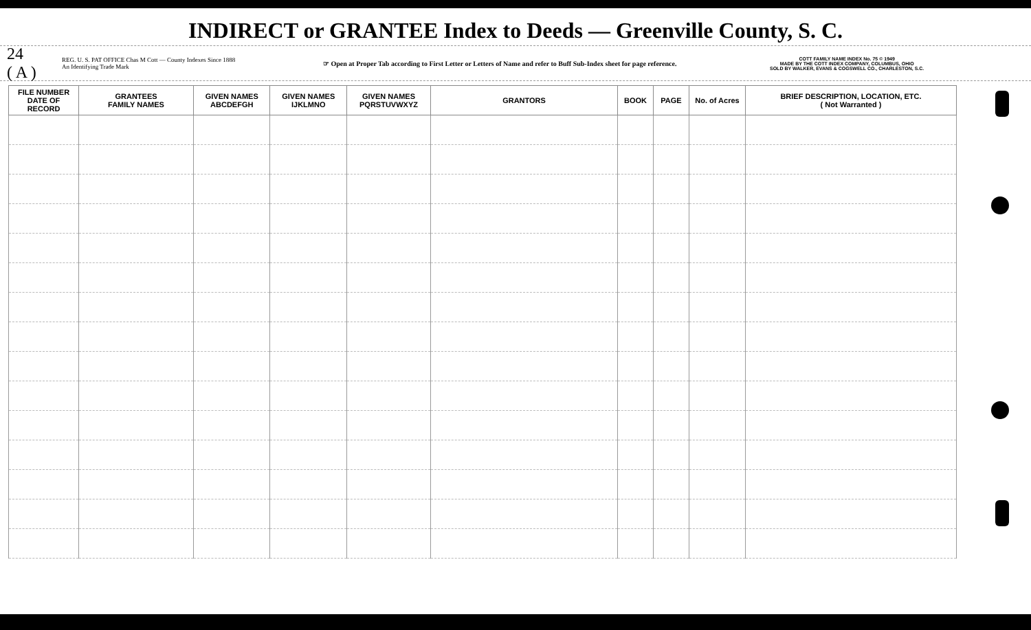INDIRECT or GRANTEE Index to Deeds — Greenville County, S. C.
24
( A )
REG. U. S. PAT OFFICE Chas M Cott — County Indexes Since 1888
An Identifying Trade Mark
☞ Open at Proper Tab according to First Letter or Letters of Name and refer to Buff Sub-Index sheet for page reference.
COTT FAMILY NAME INDEX No. 75 © 1949
MADE BY THE COTT INDEX COMPANY, COLUMBUS, OHIO
SOLD BY WALKER, EVANS & COGSWELL CO., CHARLESTON, S.C.
| FILE NUMBER DATE OF RECORD | GRANTEES FAMILY NAMES | GIVEN NAMES ABCDEFGH | GIVEN NAMES IJKLMNO | GIVEN NAMES PQRSTUVWXYZ | GRANTORS | BOOK | PAGE | No. of Acres | BRIEF DESCRIPTION, LOCATION, ETC. ( Not Warranted ) |
| --- | --- | --- | --- | --- | --- | --- | --- | --- | --- |